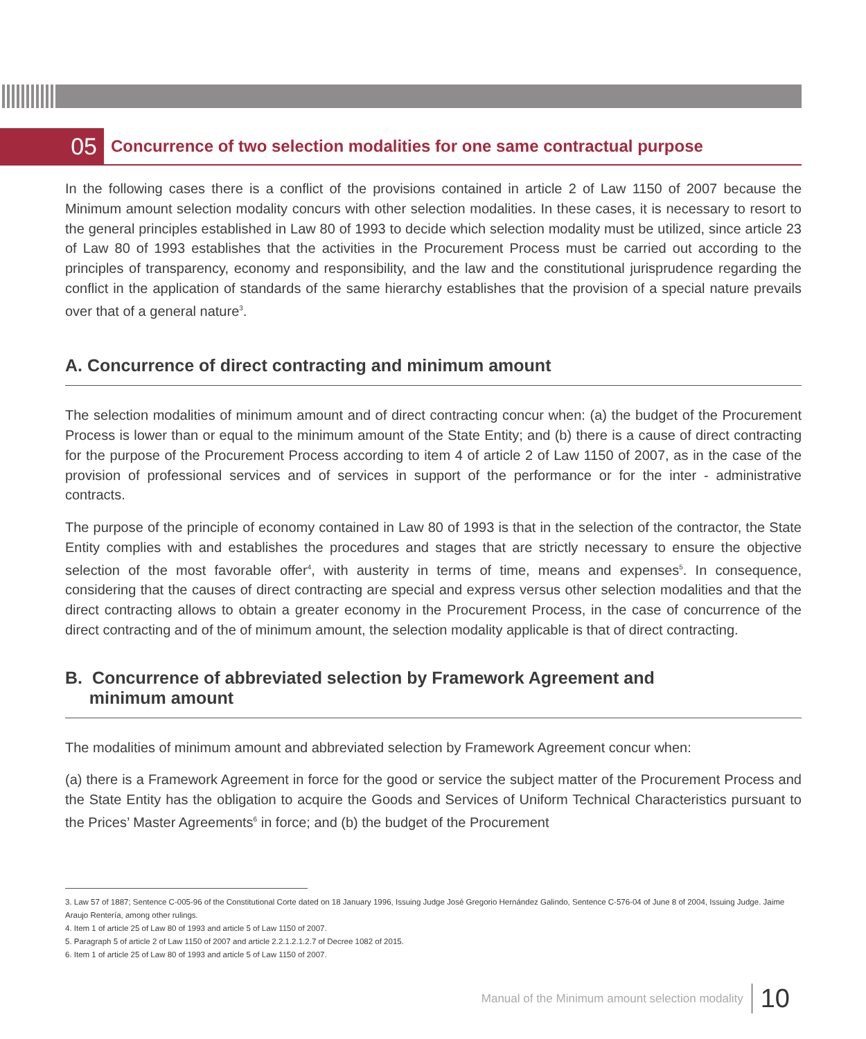05
Concurrence of two selection modalities for one same contractual purpose
In the following cases there is a conflict of the provisions contained in article 2 of Law 1150 of 2007 because the Minimum amount selection modality concurs with other selection modalities. In these cases, it is necessary to resort to the general principles established in Law 80 of 1993 to decide which selection modality must be utilized, since article 23 of Law 80 of 1993 establishes that the activities in the Procurement Process must be carried out according to the principles of transparency, economy and responsibility, and the law and the constitutional jurisprudence regarding the conflict in the application of standards of the same hierarchy establishes that the provision of a special nature prevails over that of a general nature<sup>3</sup>.
A. Concurrence of direct contracting and minimum amount
The selection modalities of minimum amount and of direct contracting concur when: (a) the budget of the Procurement Process is lower than or equal to the minimum amount of the State Entity; and (b) there is a cause of direct contracting for the purpose of the Procurement Process according to item 4 of article 2 of Law 1150 of 2007, as in the case of the provision of professional services and of services in support of the performance or for the inter - administrative contracts.
The purpose of the principle of economy contained in Law 80 of 1993 is that in the selection of the contractor, the State Entity complies with and establishes the procedures and stages that are strictly necessary to ensure the objective selection of the most favorable offer<sup>4</sup>, with austerity in terms of time, means and expenses<sup>5</sup>. In consequence, considering that the causes of direct contracting are special and express versus other selection modalities and that the direct contracting allows to obtain a greater economy in the Procurement Process, in the case of concurrence of the direct contracting and of the of minimum amount, the selection modality applicable is that of direct contracting.
B. Concurrence of abbreviated selection by Framework Agreement and
minimum amount
The modalities of minimum amount and abbreviated selection by Framework Agreement concur when:
(a) there is a Framework Agreement in force for the good or service the subject matter of the Procurement Process and the State Entity has the obligation to acquire the Goods and Services of Uniform Technical Characteristics pursuant to the Prices’ Master Agreements<sup>6</sup> in force; and (b) the budget of the Procurement
3. Law 57 of 1887; Sentence C-005-96 of the Constitutional Corte dated on 18 January 1996, Issuing Judge José Gregorio Hernández Galindo, Sentence C-576-04 of June 8 of 2004, Issuing Judge. Jaime Araujo Rentería, among other rulings.
4. Item 1 of article 25 of Law 80 of 1993 and article 5 of Law 1150 of 2007.
5. Paragraph 5 of article 2 of Law 1150 of 2007 and article 2.2.1.2.1.2.7 of Decree 1082 of 2015.
6. Item 1 of article 25 of Law 80 of 1993 and article 5 of Law 1150 of 2007.
Manual of the Minimum amount selection modality 10